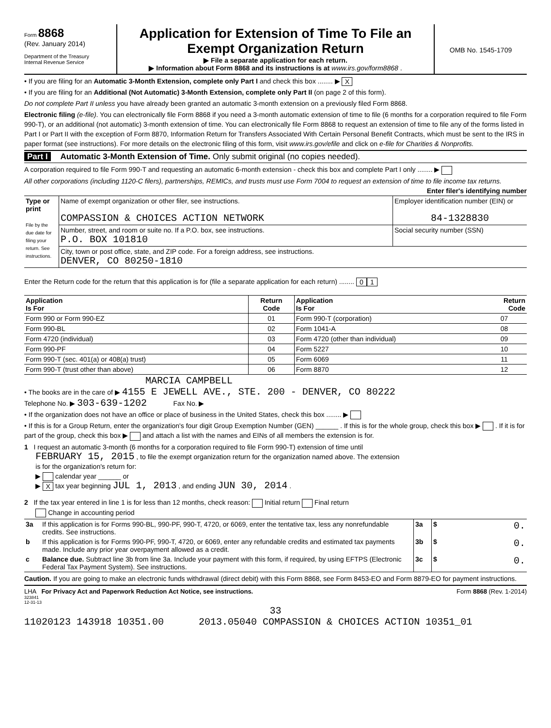Form 8868
(Rev. January 2014)
Department of the Treasury
Internal Revenue Service
Application for Extension of Time To File an Exempt Organization Return
▶ File a separate application for each return.
▶ Information about Form 8868 and its instructions is at www.irs.gov/form8868 .
OMB No. 1545-1709
• If you are filing for an Automatic 3-Month Extension, complete only Part I and check this box ........ ▶ X
• If you are filing for an Additional (Not Automatic) 3-Month Extension, complete only Part II (on page 2 of this form).
Do not complete Part II unless you have already been granted an automatic 3-month extension on a previously filed Form 8868.
Electronic filing (e-file). You can electronically file Form 8868 if you need a 3-month automatic extension of time to file (6 months for a corporation required to file Form 990-T), or an additional (not automatic) 3-month extension of time. You can electronically file Form 8868 to request an extension of time to file any of the forms listed in Part I or Part II with the exception of Form 8870, Information Return for Transfers Associated With Certain Personal Benefit Contracts, which must be sent to the IRS in paper format (see instructions). For more details on the electronic filing of this form, visit www.irs.gov/efile and click on e-file for Charities & Nonprofits.
Part I Automatic 3-Month Extension of Time. Only submit original (no copies needed).
A corporation required to file Form 990-T and requesting an automatic 6-month extension - check this box and complete Part I only ........ ▶
All other corporations (including 1120-C filers), partnerships, REMICs, and trusts must use Form 7004 to request an extension of time to file income tax returns. Enter filer's identifying number
| Type or print File by the due date for filing your return. See instructions. | Name of exempt organization or other filer, see instructions. COMPASSION & CHOICES ACTION NETWORK | Employer identification number (EIN) or 84-1328830 |
| | Number, street, and room or suite no. If a P.O. box, see instructions. P.O. BOX 101810 | Social security number (SSN) |
| | City, town or post office, state, and ZIP code. For a foreign address, see instructions. DENVER, CO 80250-1810 | |
Enter the Return code for the return that this application is for (file a separate application for each return) ........ 0 1
| Application Is For | Return Code | Application Is For | Return Code |
| --- | --- | --- | --- |
| Form 990 or Form 990-EZ | 01 | Form 990-T (corporation) | 07 |
| Form 990-BL | 02 | Form 1041-A | 08 |
| Form 4720 (individual) | 03 | Form 4720 (other than individual) | 09 |
| Form 990-PF | 04 | Form 5227 | 10 |
| Form 990-T (sec. 401(a) or 408(a) trust) | 05 | Form 6069 | 11 |
| Form 990-T (trust other than above) | 06 | Form 8870 | 12 |
MARCIA CAMPBELL
• The books are in the care of ▶ 4155 E JEWELL AVE., STE. 200 - DENVER, CO 80222
Telephone No. ▶ 303-639-1202 Fax No. ▶
• If the organization does not have an office or place of business in the United States, check this box ........ ▶
• If this is for a Group Return, enter the organization's four digit Group Exemption Number (GEN) ______ . If this is for the whole group, check this box ▶ . If it is for part of the group, check this box ▶ and attach a list with the names and EINs of all members the extension is for.
1 I request an automatic 3-month (6 months for a corporation required to file Form 990-T) extension of time until
FEBRUARY 15, 2015 , to file the exempt organization return for the organization named above. The extension
is for the organization's return for:
▶ calendar year ______ or
▶ X tax year beginning JUL 1, 2013 , and ending JUN 30, 2014 .
2 If the tax year entered in line 1 is for less than 12 months, check reason: Initial return Final return
Change in accounting period
| 3a | If this application is for Forms 990-BL, 990-PF, 990-T, 4720, or 6069, enter the tentative tax, less any nonrefundable credits. See instructions. | 3a | $ 0. |
| b | If this application is for Forms 990-PF, 990-T, 4720, or 6069, enter any refundable credits and estimated tax payments made. Include any prior year overpayment allowed as a credit. | 3b | $ 0. |
| c | Balance due. Subtract line 3b from line 3a. Include your payment with this form, if required, by using EFTPS (Electronic Federal Tax Payment System). See instructions. | 3c | $ 0. |
Caution. If you are going to make an electronic funds withdrawal (direct debit) with this Form 8868, see Form 8453-EO and Form 8879-EO for payment instructions.
LHA For Privacy Act and Paperwork Reduction Act Notice, see instructions. Form 8868 (Rev. 1-2014)
323841
12-31-13
33
11020123 143918 10351.00 2013.05040 COMPASSION & CHOICES ACTION 10351_01